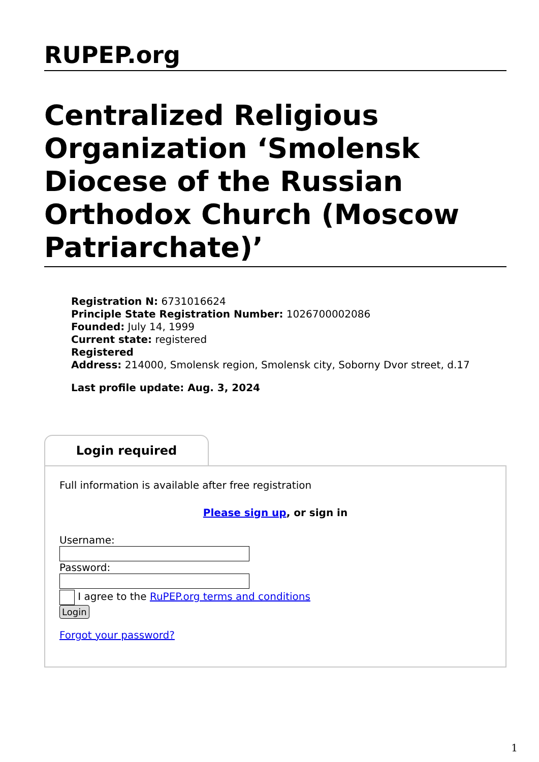RUPEP.org
Centralized Religious Organization ‘Smolensk Diocese of the Russian Orthodox Church (Moscow Patriarchate)’
Registration N: 6731016624
Principle State Registration Number: 1026700002086
Founded: July 14, 1999
Current state: registered
Registered
Address: 214000, Smolensk region, Smolensk city, Soborny Dvor street, d.17
Last profile update: Aug. 3, 2024
Login required
Full information is available after free registration
Please sign up, or sign in
Username: Password:
I agree to the RuPEP.org terms and conditions
Login
Forgot your password?
1